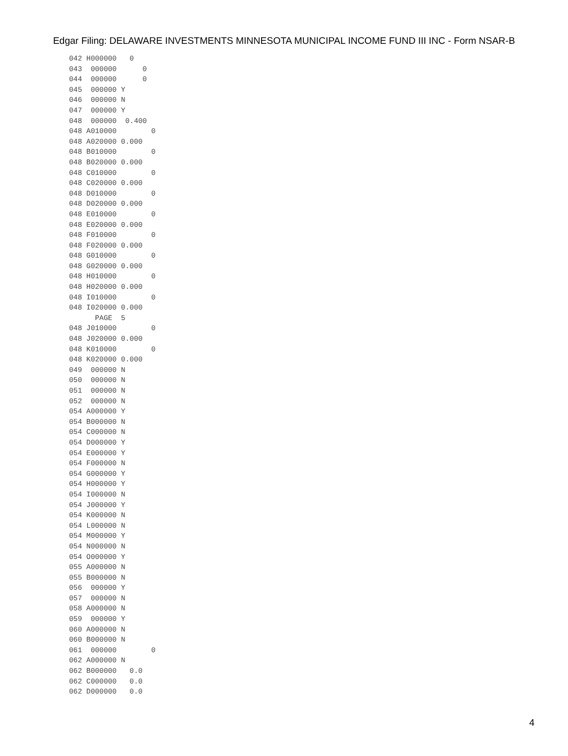Edgar Filing: DELAWARE INVESTMENTS MINNESOTA MUNICIPAL INCOME FUND III INC - Form NSAR-B
042 H000000   0
043  000000      0
044  000000      0
045  000000 Y
046  000000 N
047  000000 Y
048  000000  0.400
048 A010000        0
048 A020000 0.000
048 B010000        0
048 B020000 0.000
048 C010000        0
048 C020000 0.000
048 D010000        0
048 D020000 0.000
048 E010000        0
048 E020000 0.000
048 F010000        0
048 F020000 0.000
048 G010000        0
048 G020000 0.000
048 H010000        0
048 H020000 0.000
048 I010000        0
048 I020000 0.000
      PAGE  5
048 J010000        0
048 J020000 0.000
048 K010000        0
048 K020000 0.000
049  000000 N
050  000000 N
051  000000 N
052  000000 N
054 A000000 Y
054 B000000 N
054 C000000 N
054 D000000 Y
054 E000000 Y
054 F000000 N
054 G000000 Y
054 H000000 Y
054 I000000 N
054 J000000 Y
054 K000000 N
054 L000000 N
054 M000000 Y
054 N000000 N
054 O000000 Y
055 A000000 N
055 B000000 N
056  000000 Y
057  000000 N
058 A000000 N
059  000000 Y
060 A000000 N
060 B000000 N
061  000000        0
062 A000000 N
062 B000000   0.0
062 C000000   0.0
062 D000000   0.0
4